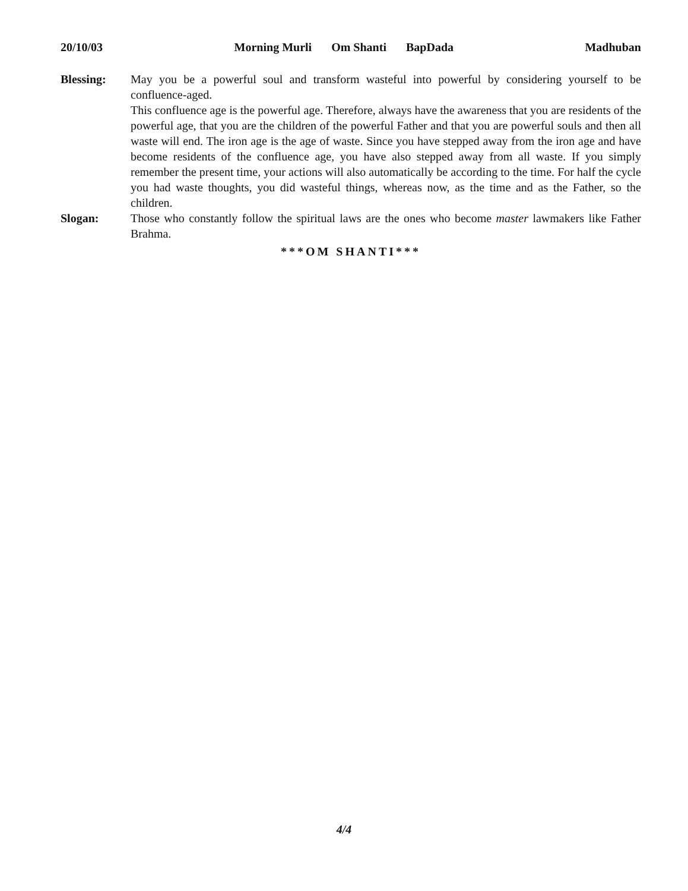20/10/03 Morning Murli Om Shanti BapDada
Madhuban
Blessing: May you be a powerful soul and transform wasteful into powerful by considering yourself to be confluence-aged.
This confluence age is the powerful age. Therefore, always have the awareness that you are residents of the powerful age, that you are the children of the powerful Father and that you are powerful souls and then all waste will end. The iron age is the age of waste. Since you have stepped away from the iron age and have become residents of the confluence age, you have also stepped away from all waste. If you simply remember the present time, your actions will also automatically be according to the time. For half the cycle you had waste thoughts, you did wasteful things, whereas now, as the time and as the Father, so the children.
Slogan: Those who constantly follow the spiritual laws are the ones who become master lawmakers like Father Brahma.
***OM SHANTI***
4/4